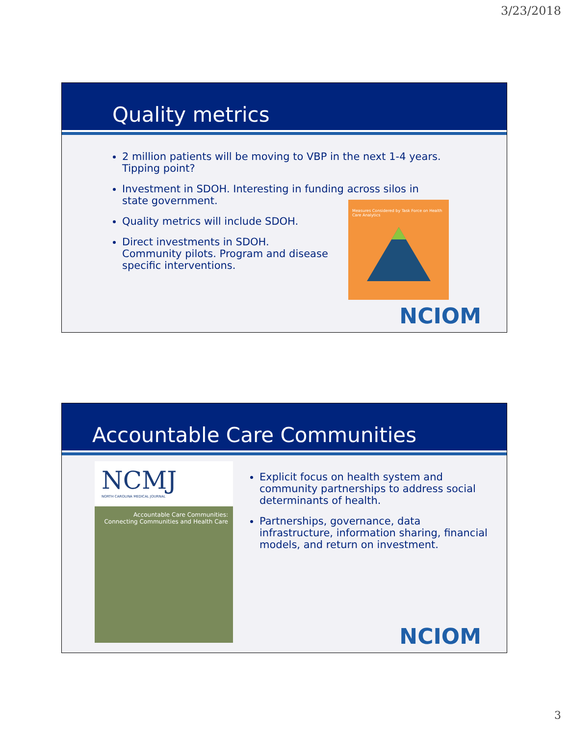3/23/2018
Quality metrics
2 million patients will be moving to VBP in the next 1-4 years. Tipping point?
Investment in SDOH. Interesting in funding across silos in state government.
Quality metrics will include SDOH.
Direct investments in SDOH. Community pilots. Program and disease specific interventions.
Measures Considered by Task Force on Health Care Analytics
NCIOM
Accountable Care Communities
NCMJ
NORTH CAROLINA MEDICAL JOURNAL
Accountable Care Communities: Connecting Communities and Health Care
Explicit focus on health system and community partnerships to address social determinants of health.
Partnerships, governance, data infrastructure, information sharing, financial models, and return on investment.
NCIOM
3